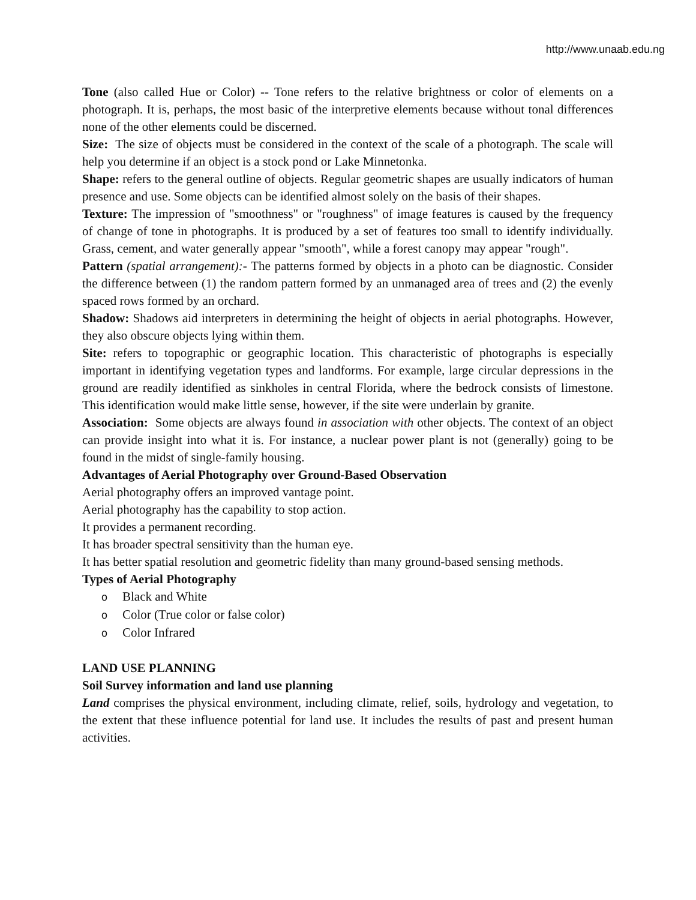http://www.unaab.edu.ng
Tone (also called Hue or Color) -- Tone refers to the relative brightness or color of elements on a photograph. It is, perhaps, the most basic of the interpretive elements because without tonal differences none of the other elements could be discerned.
Size: The size of objects must be considered in the context of the scale of a photograph. The scale will help you determine if an object is a stock pond or Lake Minnetonka.
Shape: refers to the general outline of objects. Regular geometric shapes are usually indicators of human presence and use. Some objects can be identified almost solely on the basis of their shapes.
Texture: The impression of "smoothness" or "roughness" of image features is caused by the frequency of change of tone in photographs. It is produced by a set of features too small to identify individually. Grass, cement, and water generally appear "smooth", while a forest canopy may appear "rough".
Pattern (spatial arrangement):- The patterns formed by objects in a photo can be diagnostic. Consider the difference between (1) the random pattern formed by an unmanaged area of trees and (2) the evenly spaced rows formed by an orchard.
Shadow: Shadows aid interpreters in determining the height of objects in aerial photographs. However, they also obscure objects lying within them.
Site: refers to topographic or geographic location. This characteristic of photographs is especially important in identifying vegetation types and landforms. For example, large circular depressions in the ground are readily identified as sinkholes in central Florida, where the bedrock consists of limestone. This identification would make little sense, however, if the site were underlain by granite.
Association: Some objects are always found in association with other objects. The context of an object can provide insight into what it is. For instance, a nuclear power plant is not (generally) going to be found in the midst of single-family housing.
Advantages of Aerial Photography over Ground-Based Observation
Aerial photography offers an improved vantage point.
Aerial photography has the capability to stop action.
It provides a permanent recording.
It has broader spectral sensitivity than the human eye.
It has better spatial resolution and geometric fidelity than many ground-based sensing methods.
Types of Aerial Photography
o Black and White
o Color (True color or false color)
o Color Infrared
LAND USE PLANNING
Soil Survey information and land use planning
Land comprises the physical environment, including climate, relief, soils, hydrology and vegetation, to the extent that these influence potential for land use. It includes the results of past and present human activities.